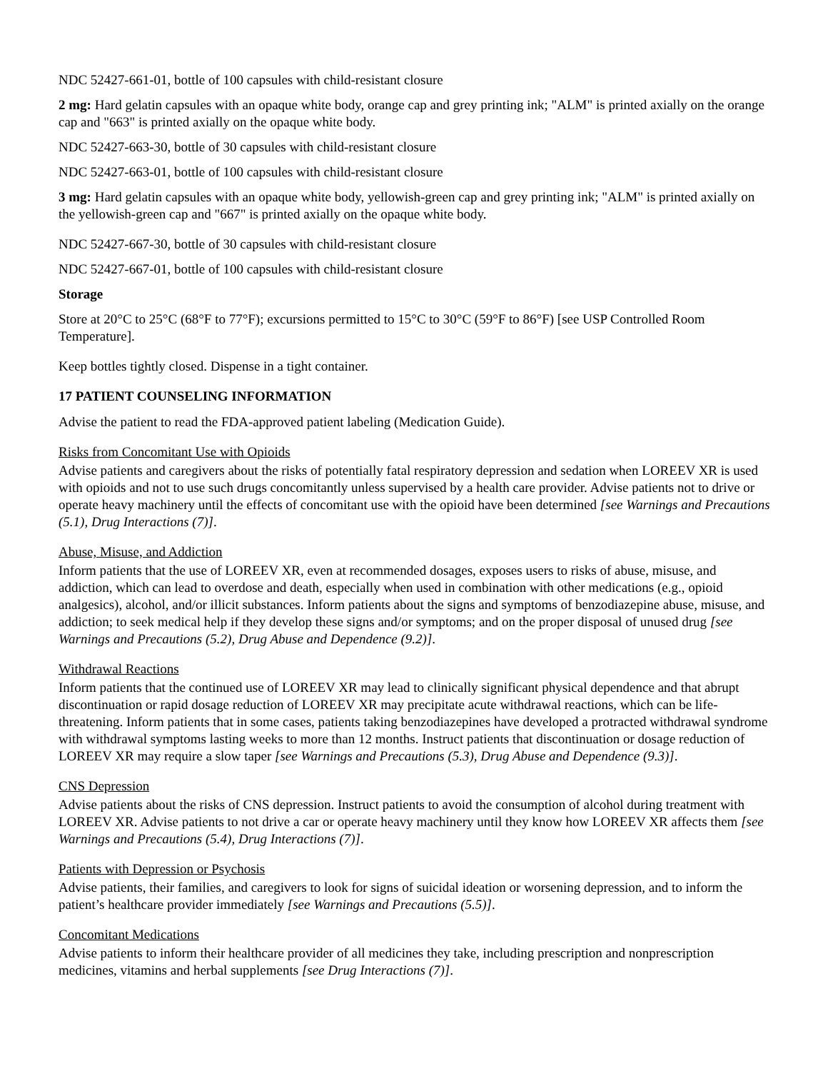NDC 52427-661-01, bottle of 100 capsules with child-resistant closure
2 mg: Hard gelatin capsules with an opaque white body, orange cap and grey printing ink; "ALM" is printed axially on the orange cap and "663" is printed axially on the opaque white body.
NDC 52427-663-30, bottle of 30 capsules with child-resistant closure
NDC 52427-663-01, bottle of 100 capsules with child-resistant closure
3 mg: Hard gelatin capsules with an opaque white body, yellowish-green cap and grey printing ink; "ALM" is printed axially on the yellowish-green cap and "667" is printed axially on the opaque white body.
NDC 52427-667-30, bottle of 30 capsules with child-resistant closure
NDC 52427-667-01, bottle of 100 capsules with child-resistant closure
Storage
Store at 20°C to 25°C (68°F to 77°F); excursions permitted to 15°C to 30°C (59°F to 86°F) [see USP Controlled Room Temperature].
Keep bottles tightly closed. Dispense in a tight container.
17 PATIENT COUNSELING INFORMATION
Advise the patient to read the FDA-approved patient labeling (Medication Guide).
Risks from Concomitant Use with Opioids
Advise patients and caregivers about the risks of potentially fatal respiratory depression and sedation when LOREEV XR is used with opioids and not to use such drugs concomitantly unless supervised by a health care provider. Advise patients not to drive or operate heavy machinery until the effects of concomitant use with the opioid have been determined [see Warnings and Precautions (5.1), Drug Interactions (7)].
Abuse, Misuse, and Addiction
Inform patients that the use of LOREEV XR, even at recommended dosages, exposes users to risks of abuse, misuse, and addiction, which can lead to overdose and death, especially when used in combination with other medications (e.g., opioid analgesics), alcohol, and/or illicit substances. Inform patients about the signs and symptoms of benzodiazepine abuse, misuse, and addiction; to seek medical help if they develop these signs and/or symptoms; and on the proper disposal of unused drug [see Warnings and Precautions (5.2), Drug Abuse and Dependence (9.2)].
Withdrawal Reactions
Inform patients that the continued use of LOREEV XR may lead to clinically significant physical dependence and that abrupt discontinuation or rapid dosage reduction of LOREEV XR may precipitate acute withdrawal reactions, which can be life-threatening. Inform patients that in some cases, patients taking benzodiazepines have developed a protracted withdrawal syndrome with withdrawal symptoms lasting weeks to more than 12 months. Instruct patients that discontinuation or dosage reduction of LOREEV XR may require a slow taper [see Warnings and Precautions (5.3), Drug Abuse and Dependence (9.3)].
CNS Depression
Advise patients about the risks of CNS depression. Instruct patients to avoid the consumption of alcohol during treatment with LOREEV XR. Advise patients to not drive a car or operate heavy machinery until they know how LOREEV XR affects them [see Warnings and Precautions (5.4), Drug Interactions (7)].
Patients with Depression or Psychosis
Advise patients, their families, and caregivers to look for signs of suicidal ideation or worsening depression, and to inform the patient’s healthcare provider immediately [see Warnings and Precautions (5.5)].
Concomitant Medications
Advise patients to inform their healthcare provider of all medicines they take, including prescription and nonprescription medicines, vitamins and herbal supplements [see Drug Interactions (7)].